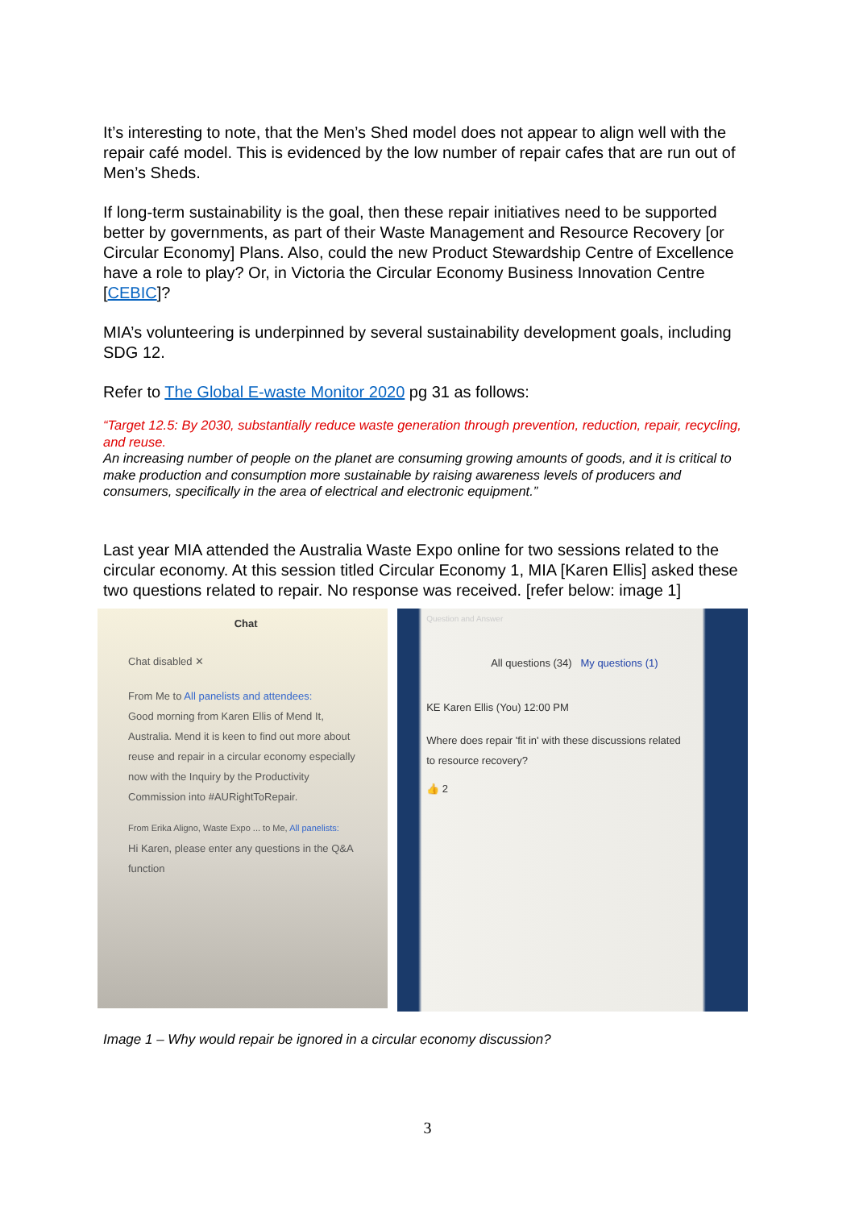It’s interesting to note, that the Men’s Shed model does not appear to align well with the repair café model. This is evidenced by the low number of repair cafes that are run out of Men’s Sheds.
If long-term sustainability is the goal, then these repair initiatives need to be supported better by governments, as part of their Waste Management and Resource Recovery [or Circular Economy] Plans. Also, could the new Product Stewardship Centre of Excellence have a role to play? Or, in Victoria the Circular Economy Business Innovation Centre [CEBIC]?
MIA’s volunteering is underpinned by several sustainability development goals, including SDG 12.
Refer to The Global E-waste Monitor 2020 pg 31 as follows:
“Target 12.5: By 2030, substantially reduce waste generation through prevention, reduction, repair, recycling, and reuse.
An increasing number of people on the planet are consuming growing amounts of goods, and it is critical to make production and consumption more sustainable by raising awareness levels of producers and consumers, specifically in the area of electrical and electronic equipment.”
Last year MIA attended the Australia Waste Expo online for two sessions related to the circular economy. At this session titled Circular Economy 1, MIA [Karen Ellis] asked these two questions related to repair. No response was received. [refer below: image 1]
Chat
Chat disabled ✕
From Me to All panelists and attendees:
Good morning from Karen Ellis of Mend It, Australia. Mend it is keen to find out more about reuse and repair in a circular economy especially now with the Inquiry by the Productivity Commission into #AURightToRepair.
From Erika Aligno, Waste Expo ... to Me, All panelists:
Hi Karen, please enter any questions in the Q&A function
Question and Answer
All questions (34) My questions (1)
KE Karen Ellis (You) 12:00 PM
Where does repair 'fit in' with these discussions related to resource recovery?
👍 2
Image 1 – Why would repair be ignored in a circular economy discussion?
3